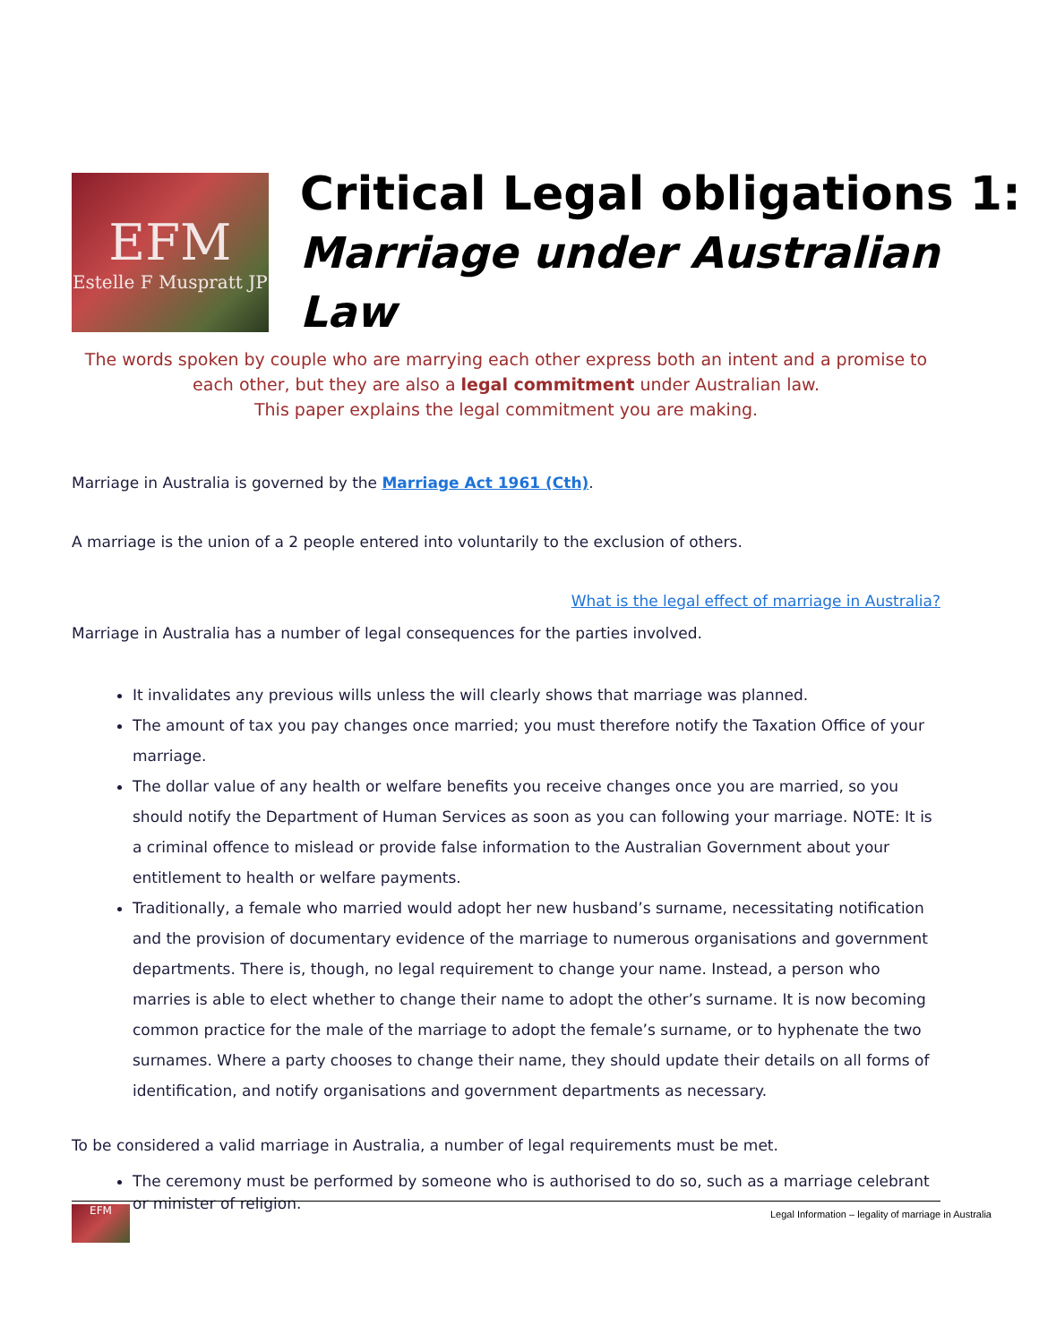EFM
Estelle F Muspratt JP
Critical Legal obligations 1:
Marriage under Australian Law
The words spoken by couple who are marrying each other express both an intent and a promise to each other, but they are also a legal commitment under Australian law.
This paper explains the legal commitment you are making.
Marriage in Australia is governed by the Marriage Act 1961 (Cth).
A marriage is the union of a 2 people entered into voluntarily to the exclusion of others.
What is the legal effect of marriage in Australia?
Marriage in Australia has a number of legal consequences for the parties involved.
It invalidates any previous wills unless the will clearly shows that marriage was planned.
The amount of tax you pay changes once married; you must therefore notify the Taxation Office of your marriage.
The dollar value of any health or welfare benefits you receive changes once you are married, so you should notify the Department of Human Services as soon as you can following your marriage. NOTE: It is a criminal offence to mislead or provide false information to the Australian Government about your entitlement to health or welfare payments.
Traditionally, a female who married would adopt her new husband’s surname, necessitating notification and the provision of documentary evidence of the marriage to numerous organisations and government departments. There is, though, no legal requirement to change your name. Instead, a person who marries is able to elect whether to change their name to adopt the other’s surname. It is now becoming common practice for the male of the marriage to adopt the female’s surname, or to hyphenate the two surnames. Where a party chooses to change their name, they should update their details on all forms of identification, and notify organisations and government departments as necessary.
To be considered a valid marriage in Australia, a number of legal requirements must be met.
The ceremony must be performed by someone who is authorised to do so, such as a marriage celebrant or minister of religion.
EFM
Legal Information – legality of marriage in Australia